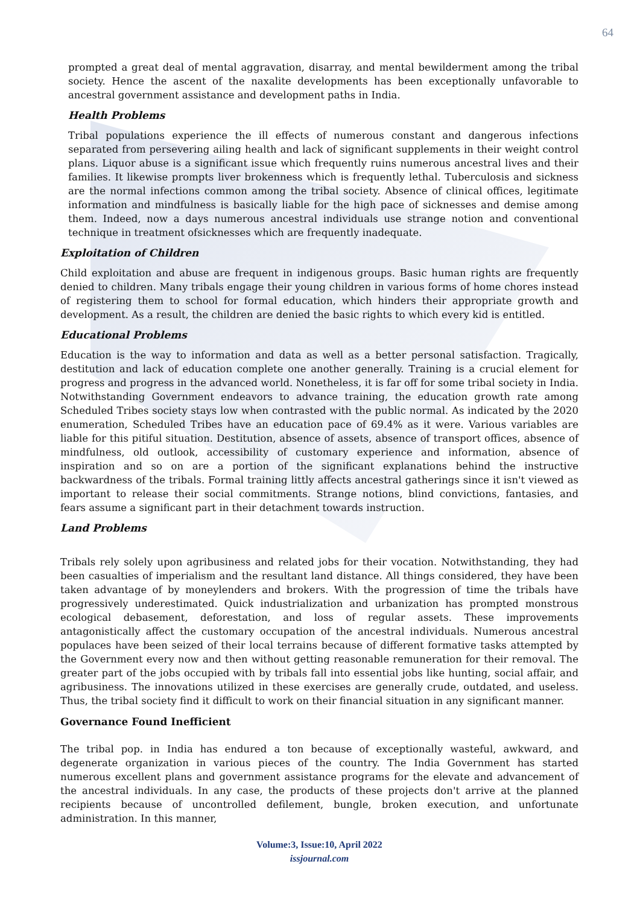64
prompted a great deal of mental aggravation, disarray, and mental bewilderment among the tribal society. Hence the ascent of the naxalite developments has been exceptionally unfavorable to ancestral government assistance and development paths in India.
Health Problems
Tribal populations experience the ill effects of numerous constant and dangerous infections separated from persevering ailing health and lack of significant supplements in their weight control plans. Liquor abuse is a significant issue which frequently ruins numerous ancestral lives and their families. It likewise prompts liver brokenness which is frequently lethal. Tuberculosis and sickness are the normal infections common among the tribal society. Absence of clinical offices, legitimate information and mindfulness is basically liable for the high pace of sicknesses and demise among them. Indeed, now a days numerous ancestral individuals use strange notion and conventional technique in treatment ofsicknesses which are frequently inadequate.
Exploitation of Children
Child exploitation and abuse are frequent in indigenous groups. Basic human rights are frequently denied to children. Many tribals engage their young children in various forms of home chores instead of registering them to school for formal education, which hinders their appropriate growth and development. As a result, the children are denied the basic rights to which every kid is entitled.
Educational Problems
Education is the way to information and data as well as a better personal satisfaction. Tragically, destitution and lack of education complete one another generally. Training is a crucial element for progress and progress in the advanced world. Nonetheless, it is far off for some tribal society in India. Notwithstanding Government endeavors to advance training, the education growth rate among Scheduled Tribes society stays low when contrasted with the public normal. As indicated by the 2020 enumeration, Scheduled Tribes have an education pace of 69.4% as it were. Various variables are liable for this pitiful situation. Destitution, absence of assets, absence of transport offices, absence of mindfulness, old outlook, accessibility of customary experience and information, absence of inspiration and so on are a portion of the significant explanations behind the instructive backwardness of the tribals. Formal training littly affects ancestral gatherings since it isn't viewed as important to release their social commitments. Strange notions, blind convictions, fantasies, and fears assume a significant part in their detachment towards instruction.
Land Problems
Tribals rely solely upon agribusiness and related jobs for their vocation. Notwithstanding, they had been casualties of imperialism and the resultant land distance. All things considered, they have been taken advantage of by moneylenders and brokers. With the progression of time the tribals have progressively underestimated. Quick industrialization and urbanization has prompted monstrous ecological debasement, deforestation, and loss of regular assets. These improvements antagonistically affect the customary occupation of the ancestral individuals. Numerous ancestral populaces have been seized of their local terrains because of different formative tasks attempted by the Government every now and then without getting reasonable remuneration for their removal. The greater part of the jobs occupied with by tribals fall into essential jobs like hunting, social affair, and agribusiness. The innovations utilized in these exercises are generally crude, outdated, and useless. Thus, the tribal society find it difficult to work on their financial situation in any significant manner.
Governance Found Inefficient
The tribal pop. in India has endured a ton because of exceptionally wasteful, awkward, and degenerate organization in various pieces of the country. The India Government has started numerous excellent plans and government assistance programs for the elevate and advancement of the ancestral individuals. In any case, the products of these projects don't arrive at the planned recipients because of uncontrolled defilement, bungle, broken execution, and unfortunate administration. In this manner,
Volume:3, Issue:10, April 2022
issjournal.com